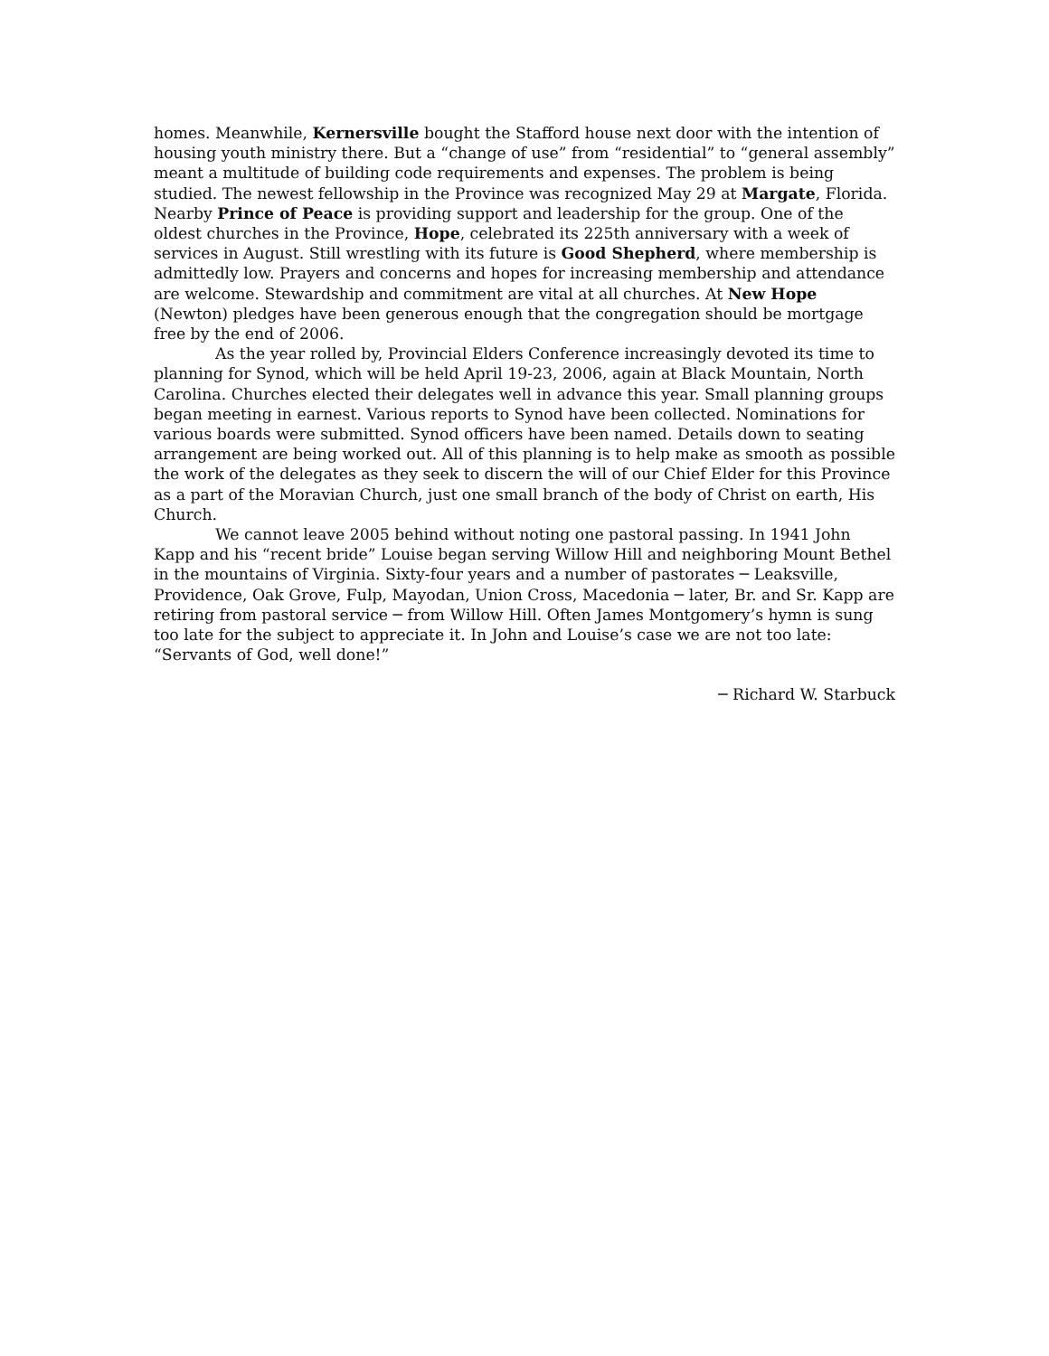homes. Meanwhile, Kernersville bought the Stafford house next door with the intention of housing youth ministry there. But a “change of use” from “residential” to “general assembly” meant a multitude of building code requirements and expenses. The problem is being studied. The newest fellowship in the Province was recognized May 29 at Margate, Florida. Nearby Prince of Peace is providing support and leadership for the group. One of the oldest churches in the Province, Hope, celebrated its 225th anniversary with a week of services in August. Still wrestling with its future is Good Shepherd, where membership is admittedly low. Prayers and concerns and hopes for increasing membership and attendance are welcome. Stewardship and commitment are vital at all churches. At New Hope (Newton) pledges have been generous enough that the congregation should be mortgage free by the end of 2006.
As the year rolled by, Provincial Elders Conference increasingly devoted its time to planning for Synod, which will be held April 19-23, 2006, again at Black Mountain, North Carolina. Churches elected their delegates well in advance this year. Small planning groups began meeting in earnest. Various reports to Synod have been collected. Nominations for various boards were submitted. Synod officers have been named. Details down to seating arrangement are being worked out. All of this planning is to help make as smooth as possible the work of the delegates as they seek to discern the will of our Chief Elder for this Province as a part of the Moravian Church, just one small branch of the body of Christ on earth, His Church.
We cannot leave 2005 behind without noting one pastoral passing. In 1941 John Kapp and his “recent bride” Louise began serving Willow Hill and neighboring Mount Bethel in the mountains of Virginia. Sixty-four years and a number of pastorates ─ Leaksville, Providence, Oak Grove, Fulp, Mayodan, Union Cross, Macedonia ─ later, Br. and Sr. Kapp are retiring from pastoral service ─ from Willow Hill. Often James Montgomery’s hymn is sung too late for the subject to appreciate it. In John and Louise’s case we are not too late: “Servants of God, well done!”
─ Richard W. Starbuck